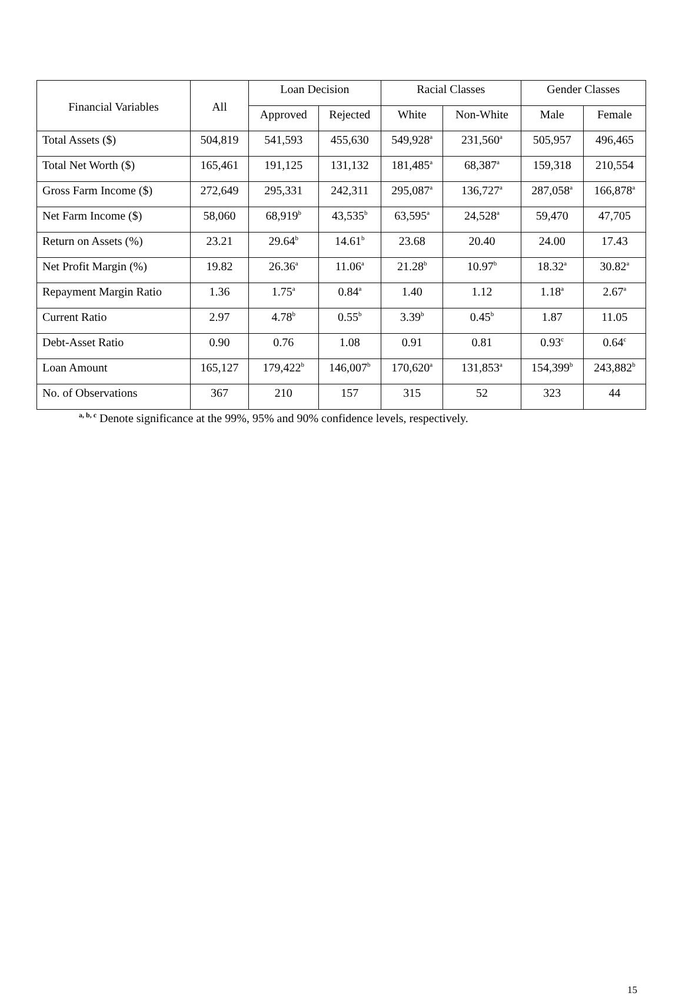| Financial Variables | All | Loan Decision | | Racial Classes | | Gender Classes | |
| --- | --- | --- | --- | --- | --- | --- | --- |
| | | Approved | Rejected | White | Non-White | Male | Female |
| Total Assets ($) | 504,819 | 541,593 | 455,630 | 549,928<sup>a</sup> | 231,560<sup>a</sup> | 505,957 | 496,465 |
| Total Net Worth ($) | 165,461 | 191,125 | 131,132 | 181,485<sup>a</sup> | 68,387<sup>a</sup> | 159,318 | 210,554 |
| Gross Farm Income ($) | 272,649 | 295,331 | 242,311 | 295,087<sup>a</sup> | 136,727<sup>a</sup> | 287,058<sup>a</sup> | 166,878<sup>a</sup> |
| Net Farm Income ($) | 58,060 | 68,919<sup>b</sup> | 43,535<sup>b</sup> | 63,595<sup>a</sup> | 24,528<sup>a</sup> | 59,470 | 47,705 |
| Return on Assets (%) | 23.21 | 29.64<sup>b</sup> | 14.61<sup>b</sup> | 23.68 | 20.40 | 24.00 | 17.43 |
| Net Profit Margin (%) | 19.82 | 26.36<sup>a</sup> | 11.06<sup>a</sup> | 21.28<sup>b</sup> | 10.97<sup>b</sup> | 18.32<sup>a</sup> | 30.82<sup>a</sup> |
| Repayment Margin Ratio | 1.36 | 1.75<sup>a</sup> | 0.84<sup>a</sup> | 1.40 | 1.12 | 1.18<sup>a</sup> | 2.67<sup>a</sup> |
| Current Ratio | 2.97 | 4.78<sup>b</sup> | 0.55<sup>b</sup> | 3.39<sup>b</sup> | 0.45<sup>b</sup> | 1.87 | 11.05 |
| Debt-Asset Ratio | 0.90 | 0.76 | 1.08 | 0.91 | 0.81 | 0.93<sup>c</sup> | 0.64<sup>c</sup> |
| Loan Amount | 165,127 | 179,422<sup>b</sup> | 146,007<sup>b</sup> | 170,620<sup>a</sup> | 131,853<sup>a</sup> | 154,399<sup>b</sup> | 243,882<sup>b</sup> |
| No. of Observations | 367 | 210 | 157 | 315 | 52 | 323 | 44 |
<sup>a, b, c</sup> Denote significance at the 99%, 95% and 90% confidence levels, respectively.
15